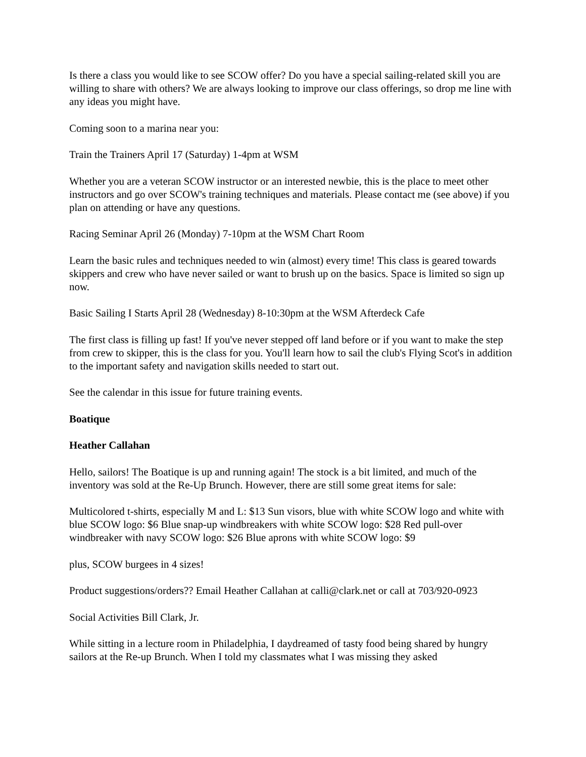Is there a class you would like to see SCOW offer? Do you have a special sailing-related skill you are willing to share with others? We are always looking to improve our class offerings, so drop me line with any ideas you might have.
Coming soon to a marina near you:
Train the Trainers April 17 (Saturday) 1-4pm at WSM
Whether you are a veteran SCOW instructor or an interested newbie, this is the place to meet other instructors and go over SCOW's training techniques and materials. Please contact me (see above) if you plan on attending or have any questions.
Racing Seminar April 26 (Monday) 7-10pm at the WSM Chart Room
Learn the basic rules and techniques needed to win (almost) every time! This class is geared towards skippers and crew who have never sailed or want to brush up on the basics. Space is limited so sign up now.
Basic Sailing I Starts April 28 (Wednesday) 8-10:30pm at the WSM Afterdeck Cafe
The first class is filling up fast! If you've never stepped off land before or if you want to make the step from crew to skipper, this is the class for you. You'll learn how to sail the club's Flying Scot's in addition to the important safety and navigation skills needed to start out.
See the calendar in this issue for future training events.
Boatique
Heather Callahan
Hello, sailors! The Boatique is up and running again! The stock is a bit limited, and much of the inventory was sold at the Re-Up Brunch. However, there are still some great items for sale:
Multicolored t-shirts, especially M and L: $13 Sun visors, blue with white SCOW logo and white with blue SCOW logo: $6 Blue snap-up windbreakers with white SCOW logo: $28 Red pull-over windbreaker with navy SCOW logo: $26 Blue aprons with white SCOW logo: $9
plus, SCOW burgees in 4 sizes!
Product suggestions/orders?? Email Heather Callahan at calli@clark.net or call at 703/920-0923
Social Activities Bill Clark, Jr.
While sitting in a lecture room in Philadelphia, I daydreamed of tasty food being shared by hungry sailors at the Re-up Brunch. When I told my classmates what I was missing they asked